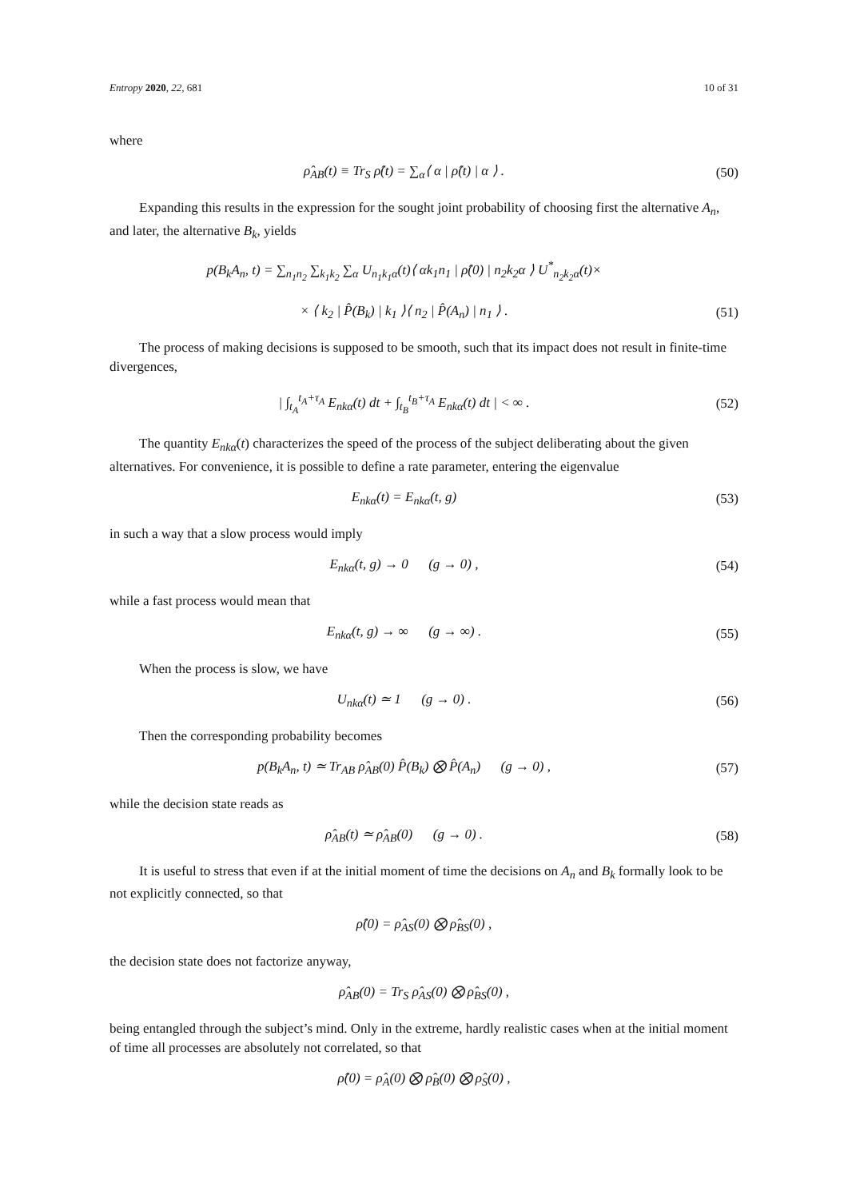Entropy 2020, 22, 681 10 of 31
where
ρ̂<sub>AB</sub>(t) ≡ Tr<sub>S</sub> ρ̂(t) = ∑<sub>α</sub>⟨ α | ρ̂(t) | α ⟩ . (50)
Expanding this results in the expression for the sought joint probability of choosing first the alternative A<sub>n</sub>, and later, the alternative B<sub>k</sub>, yields
p(B<sub>k</sub>A<sub>n</sub>, t) = ∑<sub>n<sub>1</sub>n<sub>2</sub></sub> ∑<sub>k<sub>1</sub>k<sub>2</sub></sub> ∑<sub>α</sub> U<sub>n<sub>1</sub>k<sub>1</sub>α</sub>(t)⟨ αk<sub>1</sub>n<sub>1</sub> | ρ̂(0) | n<sub>2</sub>k<sub>2</sub>α ⟩ U<sup>*</sup><sub>n<sub>2</sub>k<sub>2</sub>α</sub>(t)×
× ⟨ k<sub>2</sub> | P̂(B<sub>k</sub>) | k<sub>1</sub> ⟩⟨ n<sub>2</sub> | P̂(A<sub>n</sub>) | n<sub>1</sub> ⟩ . (51)
The process of making decisions is supposed to be smooth, such that its impact does not result in finite-time divergences,
| ∫<sub>t<sub>A</sub></sub><sup>t<sub>A</sub>+τ<sub>A</sub></sup> E<sub>nkα</sub>(t) dt + ∫<sub>t<sub>B</sub></sub><sup>t<sub>B</sub>+τ<sub>A</sub></sup> E<sub>nkα</sub>(t) dt | < ∞ . (52)
The quantity E<sub>nkα</sub>(t) characterizes the speed of the process of the subject deliberating about the given alternatives. For convenience, it is possible to define a rate parameter, entering the eigenvalue
E<sub>nkα</sub>(t) = E<sub>nkα</sub>(t, g) (53)
in such a way that a slow process would imply
E<sub>nkα</sub>(t, g) → 0 (g → 0) , (54)
while a fast process would mean that
E<sub>nkα</sub>(t, g) → ∞ (g → ∞) . (55)
When the process is slow, we have
U<sub>nkα</sub>(t) ≃ 1 (g → 0) . (56)
Then the corresponding probability becomes
p(B<sub>k</sub>A<sub>n</sub>, t) ≃ Tr<sub>AB</sub> ρ̂<sub>AB</sub>(0) P̂(B<sub>k</sub>) ⨂ P̂(A<sub>n</sub>) (g → 0) , (57)
while the decision state reads as
ρ̂<sub>AB</sub>(t) ≃ ρ̂<sub>AB</sub>(0) (g → 0) . (58)
It is useful to stress that even if at the initial moment of time the decisions on A<sub>n</sub> and B<sub>k</sub> formally look to be not explicitly connected, so that
ρ̂(0) = ρ̂<sub>AS</sub>(0) ⨂ ρ̂<sub>BS</sub>(0) ,
the decision state does not factorize anyway,
ρ̂<sub>AB</sub>(0) = Tr<sub>S</sub> ρ̂<sub>AS</sub>(0) ⨂ ρ̂<sub>BS</sub>(0) ,
being entangled through the subject’s mind. Only in the extreme, hardly realistic cases when at the initial moment of time all processes are absolutely not correlated, so that
ρ̂(0) = ρ̂<sub>A</sub>(0) ⨂ ρ̂<sub>B</sub>(0) ⨂ ρ̂<sub>S</sub>(0) ,